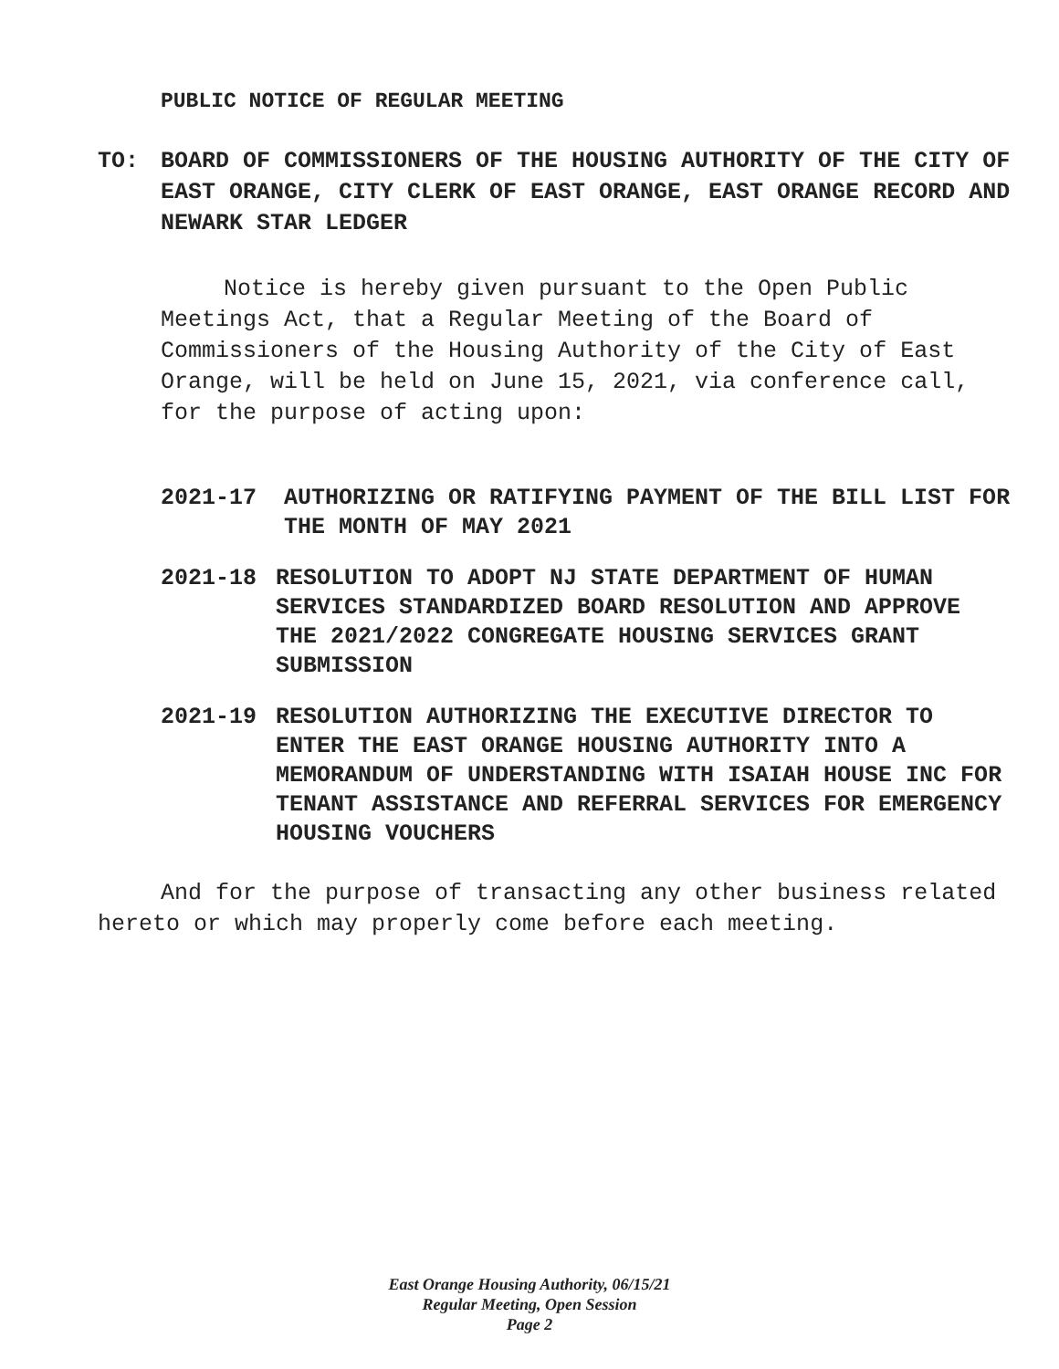PUBLIC NOTICE OF REGULAR MEETING
TO: BOARD OF COMMISSIONERS OF THE HOUSING AUTHORITY OF THE CITY OF EAST ORANGE, CITY CLERK OF EAST ORANGE, EAST ORANGE RECORD AND NEWARK STAR LEDGER
Notice is hereby given pursuant to the Open Public Meetings Act, that a Regular Meeting of the Board of Commissioners of the Housing Authority of the City of East Orange, will be held on June 15, 2021, via conference call, for the purpose of acting upon:
2021-17 AUTHORIZING OR RATIFYING PAYMENT OF THE BILL LIST FOR THE MONTH OF MAY 2021
2021-18 RESOLUTION TO ADOPT NJ STATE DEPARTMENT OF HUMAN SERVICES STANDARDIZED BOARD RESOLUTION AND APPROVE THE 2021/2022 CONGREGATE HOUSING SERVICES GRANT SUBMISSION
2021-19 RESOLUTION AUTHORIZING THE EXECUTIVE DIRECTOR TO ENTER THE EAST ORANGE HOUSING AUTHORITY INTO A MEMORANDUM OF UNDERSTANDING WITH ISAIAH HOUSE INC FOR TENANT ASSISTANCE AND REFERRAL SERVICES FOR EMERGENCY HOUSING VOUCHERS
And for the purpose of transacting any other business related hereto or which may properly come before each meeting.
East Orange Housing Authority, 06/15/21
Regular Meeting, Open Session
Page 2